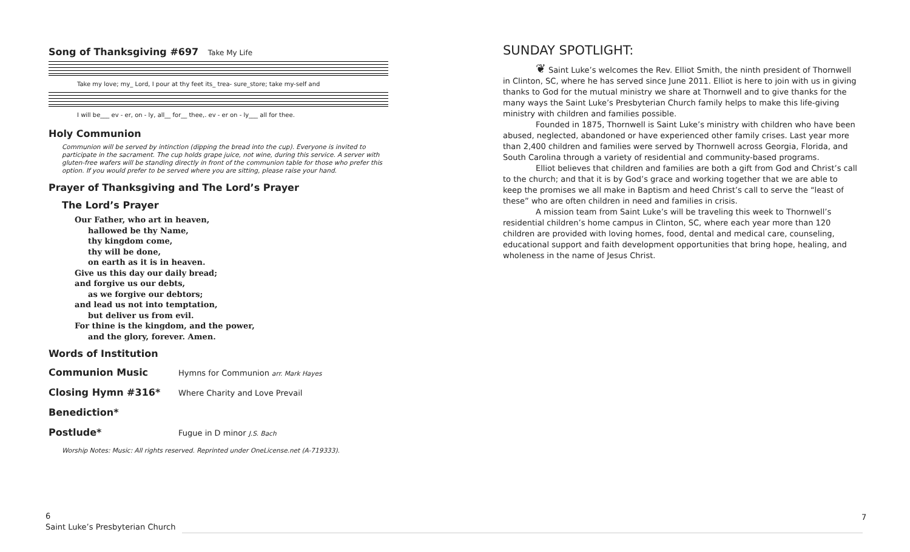Song of Thanksgiving #697 Take My Life
Take my love; my_ Lord, I pour at thy feet its_ trea- sure_store; take my-self and
I will be___ ev - er, on - ly, all__ for__ thee,. ev - er on - ly___ all for thee.
Holy Communion
Communion will be served by intinction (dipping the bread into the cup). Everyone is invited to participate in the sacrament. The cup holds grape juice, not wine, during this service. A server with gluten-free wafers will be standing directly in front of the communion table for those who prefer this option. If you would prefer to be served where you are sitting, please raise your hand.
Prayer of Thanksgiving and The Lord’s Prayer
The Lord’s Prayer
Our Father, who art in heaven,
hallowed be thy Name,
thy kingdom come,
thy will be done,
on earth as it is in heaven.
Give us this day our daily bread;
and forgive us our debts,
as we forgive our debtors;
and lead us not into temptation,
but deliver us from evil.
For thine is the kingdom, and the power,
and the glory, forever. Amen.
Words of Institution
Communion Music Hymns for Communion arr. Mark Hayes
Closing Hymn #316* Where Charity and Love Prevail
Benediction*
Postlude* Fugue in D minor J.S. Bach
Worship Notes: Music: All rights reserved. Reprinted under OneLicense.net (A-719333).
SUNDAY SPOTLIGHT:
❦ Saint Luke’s welcomes the Rev. Elliot Smith, the ninth president of Thornwell in Clinton, SC, where he has served since June 2011. Elliot is here to join with us in giving thanks to God for the mutual ministry we share at Thornwell and to give thanks for the many ways the Saint Luke’s Presbyterian Church family helps to make this life-giving ministry with children and families possible.
Founded in 1875, Thornwell is Saint Luke’s ministry with children who have been abused, neglected, abandoned or have experienced other family crises. Last year more than 2,400 children and families were served by Thornwell across Georgia, Florida, and South Carolina through a variety of residential and community-based programs.
Elliot believes that children and families are both a gift from God and Christ’s call to the church; and that it is by God’s grace and working together that we are able to keep the promises we all make in Baptism and heed Christ’s call to serve the “least of these” who are often children in need and families in crisis.
A mission team from Saint Luke’s will be traveling this week to Thornwell’s residential children’s home campus in Clinton, SC, where each year more than 120 children are provided with loving homes, food, dental and medical care, counseling, educational support and faith development opportunities that bring hope, healing, and wholeness in the name of Jesus Christ.
6
Saint Luke’s Presbyterian Church
7